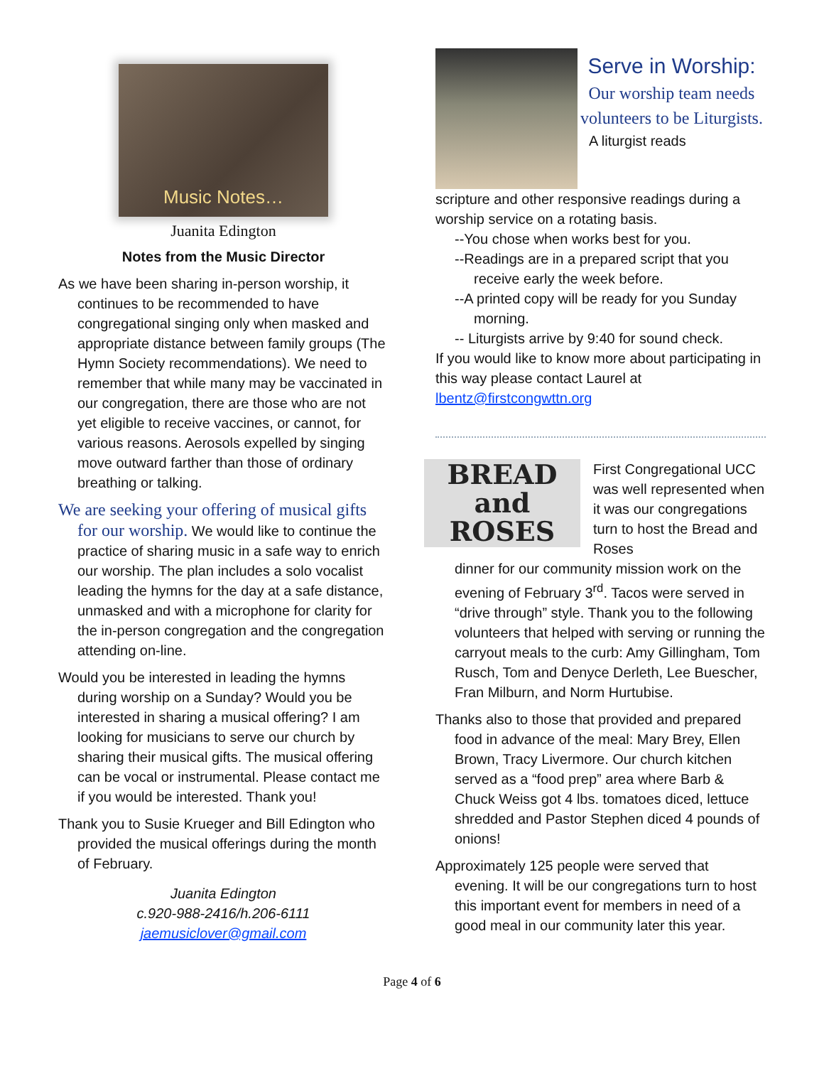Music Notes…
Juanita Edington
Notes from the Music Director
As we have been sharing in-person worship, it continues to be recommended to have congregational singing only when masked and appropriate distance between family groups (The Hymn Society recommendations). We need to remember that while many may be vaccinated in our congregation, there are those who are not yet eligible to receive vaccines, or cannot, for various reasons. Aerosols expelled by singing move outward farther than those of ordinary breathing or talking.
We are seeking your offering of musical gifts for our worship. We would like to continue the practice of sharing music in a safe way to enrich our worship. The plan includes a solo vocalist leading the hymns for the day at a safe distance, unmasked and with a microphone for clarity for the in-person congregation and the congregation attending on-line.
Would you be interested in leading the hymns during worship on a Sunday? Would you be interested in sharing a musical offering? I am looking for musicians to serve our church by sharing their musical gifts. The musical offering can be vocal or instrumental. Please contact me if you would be interested. Thank you!
Thank you to Susie Krueger and Bill Edington who provided the musical offerings during the month of February.
Juanita Edington
c.920-988-2416/h.206-6111
jaemusiclover@gmail.com
Serve in Worship:
Our worship team needs volunteers to be Liturgists.
A liturgist reads
scripture and other responsive readings during a worship service on a rotating basis.
--You chose when works best for you.
--Readings are in a prepared script that you receive early the week before.
--A printed copy will be ready for you Sunday morning.
-- Liturgists arrive by 9:40 for sound check.
If you would like to know more about participating in this way please contact Laurel at lbentz@firstcongwttn.org
BREAD
and ROSES
First Congregational UCC was well represented when it was our congregations turn to host the Bread and Roses
dinner for our community mission work on the evening of February 3<sup>rd</sup>. Tacos were served in “drive through” style. Thank you to the following volunteers that helped with serving or running the carryout meals to the curb: Amy Gillingham, Tom Rusch, Tom and Denyce Derleth, Lee Buescher, Fran Milburn, and Norm Hurtubise.
Thanks also to those that provided and prepared food in advance of the meal: Mary Brey, Ellen Brown, Tracy Livermore. Our church kitchen served as a “food prep” area where Barb & Chuck Weiss got 4 lbs. tomatoes diced, lettuce shredded and Pastor Stephen diced 4 pounds of onions!
Approximately 125 people were served that evening. It will be our congregations turn to host this important event for members in need of a good meal in our community later this year.
Page 4 of 6